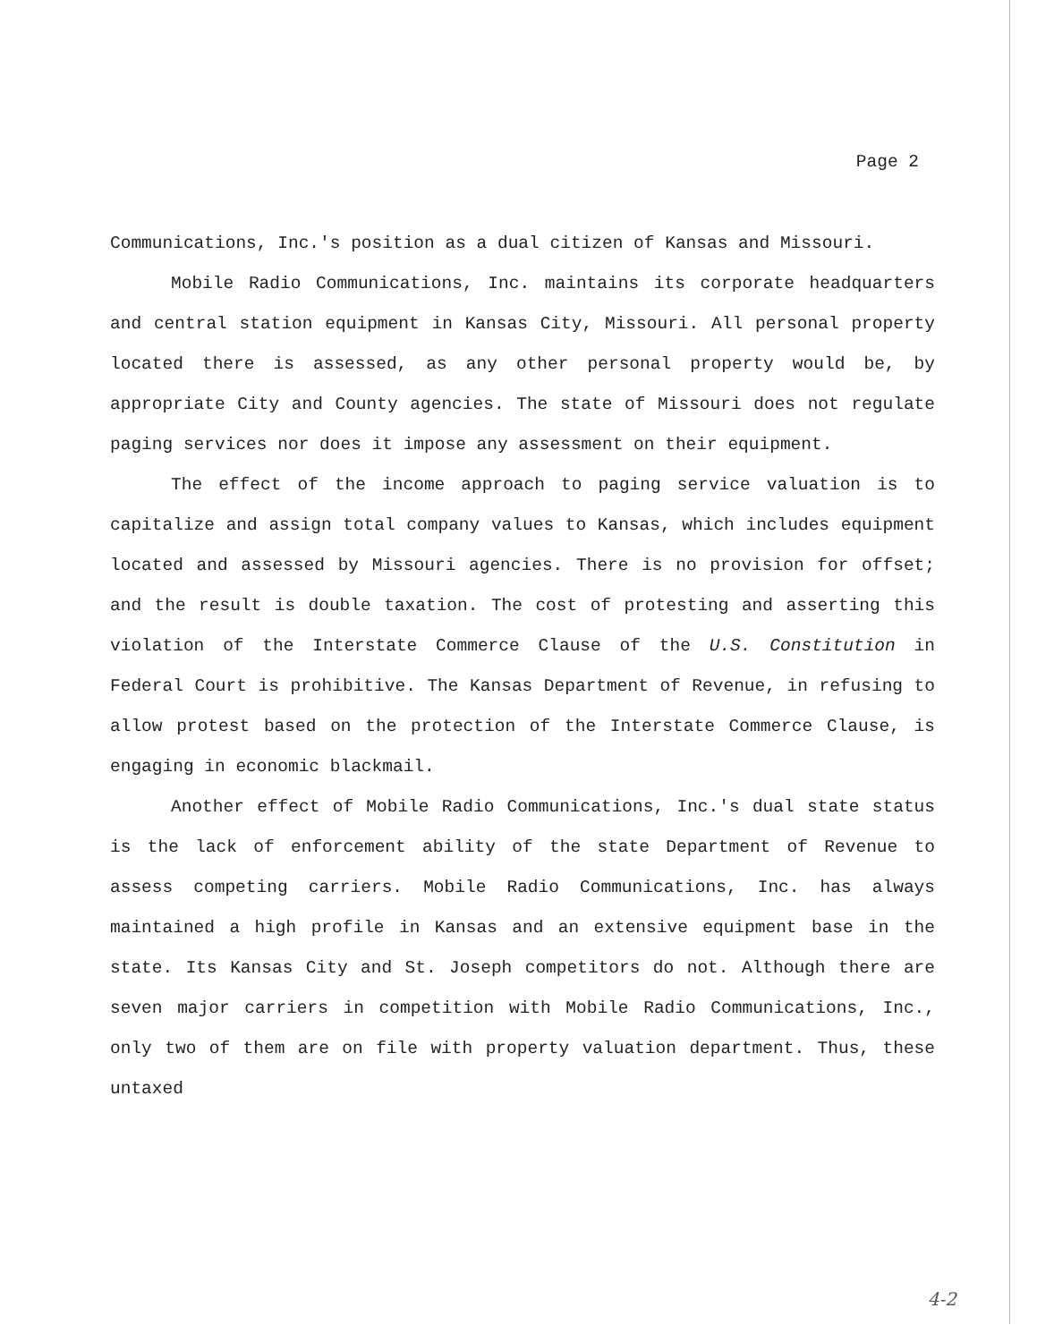Page 2
Communications, Inc.'s position as a dual citizen of Kansas and Missouri.
Mobile Radio Communications, Inc. maintains its corporate headquarters and central station equipment in Kansas City, Missouri. All personal property located there is assessed, as any other personal property would be, by appropriate City and County agencies. The state of Missouri does not regulate paging services nor does it impose any assessment on their equipment.
The effect of the income approach to paging service valuation is to capitalize and assign total company values to Kansas, which includes equipment located and assessed by Missouri agencies. There is no provision for offset; and the result is double taxation. The cost of protesting and asserting this violation of the Interstate Commerce Clause of the U.S. Constitution in Federal Court is prohibitive. The Kansas Department of Revenue, in refusing to allow protest based on the protection of the Interstate Commerce Clause, is engaging in economic blackmail.
Another effect of Mobile Radio Communications, Inc.'s dual state status is the lack of enforcement ability of the state Department of Revenue to assess competing carriers. Mobile Radio Communications, Inc. has always maintained a high profile in Kansas and an extensive equipment base in the state. Its Kansas City and St. Joseph competitors do not. Although there are seven major carriers in competition with Mobile Radio Communications, Inc., only two of them are on file with property valuation department. Thus, these untaxed
4-2